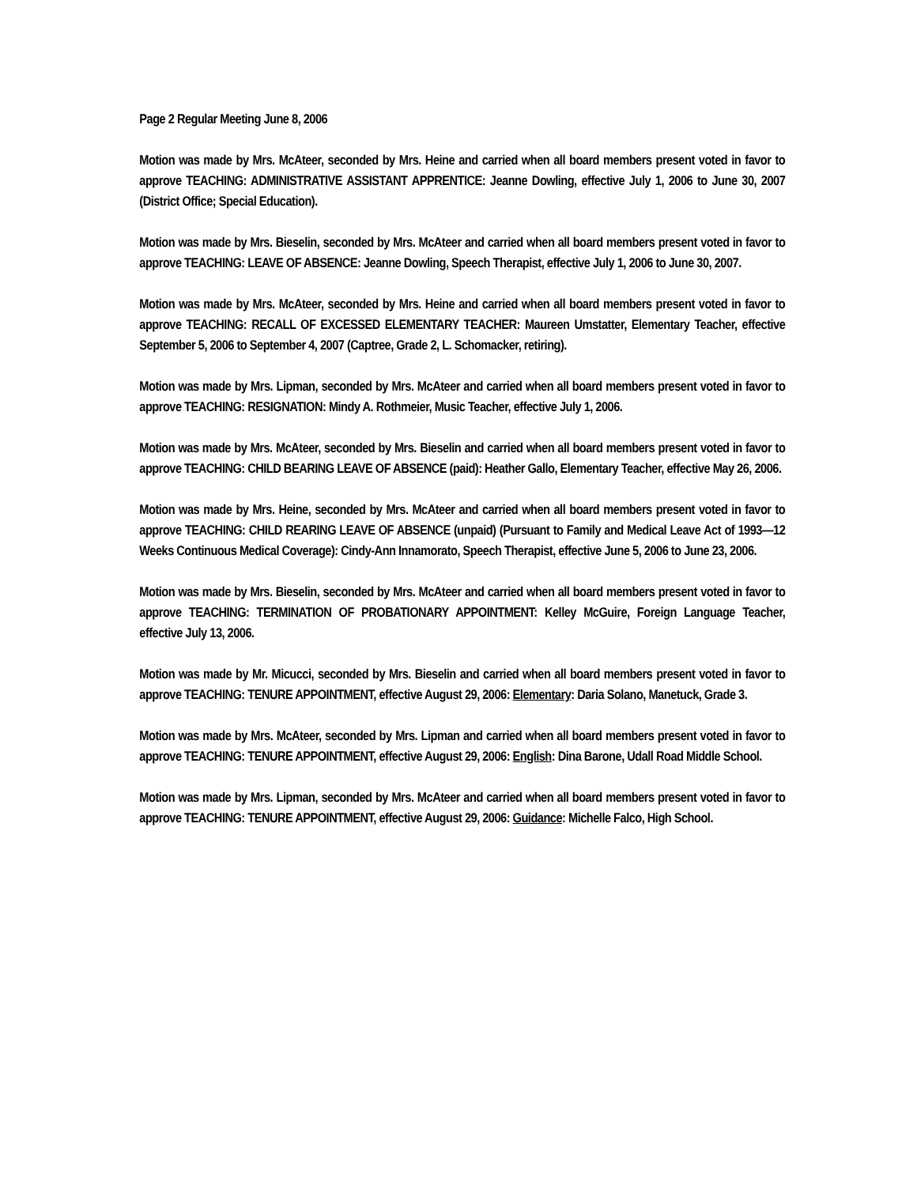Page 2 Regular Meeting June 8, 2006
Motion was made by Mrs. McAteer, seconded by Mrs. Heine and carried when all board members present voted in favor to approve TEACHING: ADMINISTRATIVE ASSISTANT APPRENTICE: Jeanne Dowling, effective July 1, 2006 to June 30, 2007 (District Office; Special Education).
Motion was made by Mrs. Bieselin, seconded by Mrs. McAteer and carried when all board members present voted in favor to approve TEACHING: LEAVE OF ABSENCE: Jeanne Dowling, Speech Therapist, effective July 1, 2006 to June 30, 2007.
Motion was made by Mrs. McAteer, seconded by Mrs. Heine and carried when all board members present voted in favor to approve TEACHING: RECALL OF EXCESSED ELEMENTARY TEACHER: Maureen Umstatter, Elementary Teacher, effective September 5, 2006 to September 4, 2007 (Captree, Grade 2, L. Schomacker, retiring).
Motion was made by Mrs. Lipman, seconded by Mrs. McAteer and carried when all board members present voted in favor to approve TEACHING: RESIGNATION: Mindy A. Rothmeier, Music Teacher, effective July 1, 2006.
Motion was made by Mrs. McAteer, seconded by Mrs. Bieselin and carried when all board members present voted in favor to approve TEACHING: CHILD BEARING LEAVE OF ABSENCE (paid): Heather Gallo, Elementary Teacher, effective May 26, 2006.
Motion was made by Mrs. Heine, seconded by Mrs. McAteer and carried when all board members present voted in favor to approve TEACHING: CHILD REARING LEAVE OF ABSENCE (unpaid) (Pursuant to Family and Medical Leave Act of 1993—12 Weeks Continuous Medical Coverage): Cindy-Ann Innamorato, Speech Therapist, effective June 5, 2006 to June 23, 2006.
Motion was made by Mrs. Bieselin, seconded by Mrs. McAteer and carried when all board members present voted in favor to approve TEACHING: TERMINATION OF PROBATIONARY APPOINTMENT: Kelley McGuire, Foreign Language Teacher, effective July 13, 2006.
Motion was made by Mr. Micucci, seconded by Mrs. Bieselin and carried when all board members present voted in favor to approve TEACHING: TENURE APPOINTMENT, effective August 29, 2006: Elementary: Daria Solano, Manetuck, Grade 3.
Motion was made by Mrs. McAteer, seconded by Mrs. Lipman and carried when all board members present voted in favor to approve TEACHING: TENURE APPOINTMENT, effective August 29, 2006: English: Dina Barone, Udall Road Middle School.
Motion was made by Mrs. Lipman, seconded by Mrs. McAteer and carried when all board members present voted in favor to approve TEACHING: TENURE APPOINTMENT, effective August 29, 2006: Guidance: Michelle Falco, High School.